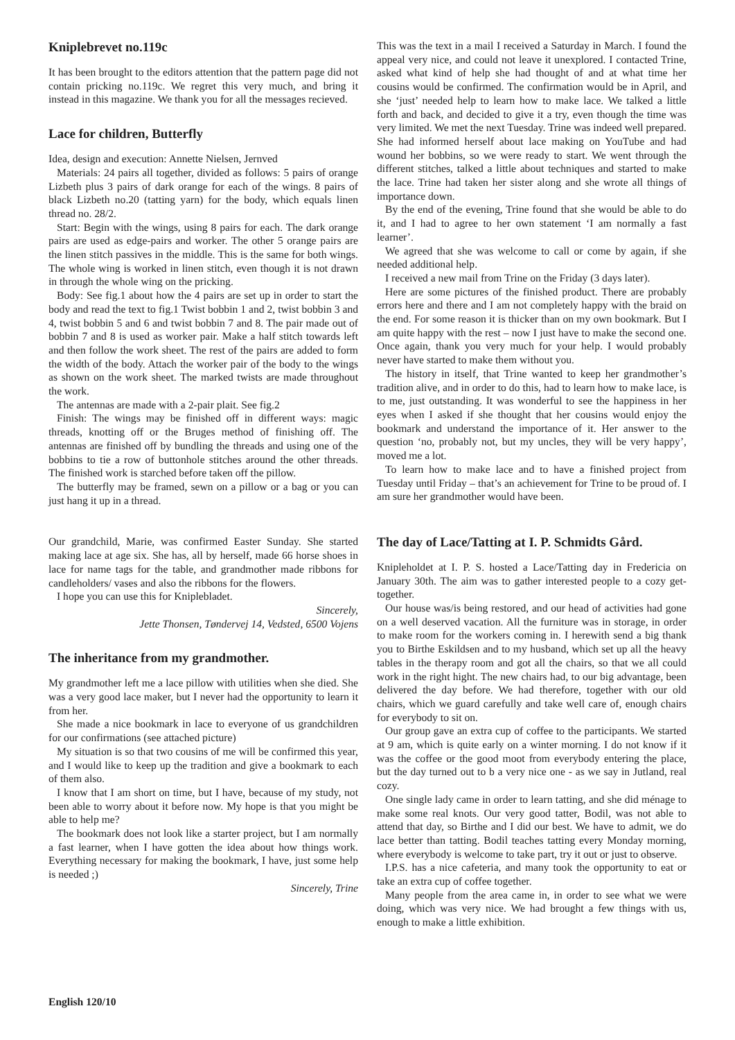Kniplebrevet no.119c
It has been brought to the editors attention that the pattern page did not contain pricking no.119c. We regret this very much, and bring it instead in this magazine. We thank you for all the messages recieved.
Lace for children, Butterfly
Idea, design and execution: Annette Nielsen, Jernved
Materials: 24 pairs all together, divided as follows: 5 pairs of orange Lizbeth plus 3 pairs of dark orange for each of the wings. 8 pairs of black Lizbeth no.20 (tatting yarn) for the body, which equals linen thread no. 28/2.
Start: Begin with the wings, using 8 pairs for each. The dark orange pairs are used as edge-pairs and worker. The other 5 orange pairs are the linen stitch passives in the middle. This is the same for both wings. The whole wing is worked in linen stitch, even though it is not drawn in through the whole wing on the pricking.
Body: See fig.1 about how the 4 pairs are set up in order to start the body and read the text to fig.1 Twist bobbin 1 and 2, twist bobbin 3 and 4, twist bobbin 5 and 6 and twist bobbin 7 and 8. The pair made out of bobbin 7 and 8 is used as worker pair. Make a half stitch towards left and then follow the work sheet. The rest of the pairs are added to form the width of the body. Attach the worker pair of the body to the wings as shown on the work sheet. The marked twists are made throughout the work.
The antennas are made with a 2-pair plait. See fig.2
Finish: The wings may be finished off in different ways: magic threads, knotting off or the Bruges method of finishing off. The antennas are finished off by bundling the threads and using one of the bobbins to tie a row of buttonhole stitches around the other threads. The finished work is starched before taken off the pillow.
The butterfly may be framed, sewn on a pillow or a bag or you can just hang it up in a thread.
Our grandchild, Marie, was confirmed Easter Sunday. She started making lace at age six. She has, all by herself, made 66 horse shoes in lace for name tags for the table, and grandmother made ribbons for candleholders/ vases and also the ribbons for the flowers.
I hope you can use this for Kniplebladet.
Sincerely,
Jette Thonsen, Tøndervej 14, Vedsted, 6500 Vojens
The inheritance from my grandmother.
My grandmother left me a lace pillow with utilities when she died. She was a very good lace maker, but I never had the opportunity to learn it from her.
She made a nice bookmark in lace to everyone of us grandchildren for our confirmations (see attached picture)
My situation is so that two cousins of me will be confirmed this year, and I would like to keep up the tradition and give a bookmark to each of them also.
I know that I am short on time, but I have, because of my study, not been able to worry about it before now. My hope is that you might be able to help me?
The bookmark does not look like a starter project, but I am normally a fast learner, when I have gotten the idea about how things work. Everything necessary for making the bookmark, I have, just some help is needed ;)
Sincerely, Trine
This was the text in a mail I received a Saturday in March. I found the appeal very nice, and could not leave it unexplored. I contacted Trine, asked what kind of help she had thought of and at what time her cousins would be confirmed. The confirmation would be in April, and she ‘just’ needed help to learn how to make lace. We talked a little forth and back, and decided to give it a try, even though the time was very limited. We met the next Tuesday. Trine was indeed well prepared. She had informed herself about lace making on YouTube and had wound her bobbins, so we were ready to start. We went through the different stitches, talked a little about techniques and started to make the lace. Trine had taken her sister along and she wrote all things of importance down.
By the end of the evening, Trine found that she would be able to do it, and I had to agree to her own statement ‘I am normally a fast learner’.
We agreed that she was welcome to call or come by again, if she needed additional help.
I received a new mail from Trine on the Friday (3 days later).
Here are some pictures of the finished product. There are probably errors here and there and I am not completely happy with the braid on the end. For some reason it is thicker than on my own bookmark. But I am quite happy with the rest – now I just have to make the second one. Once again, thank you very much for your help. I would probably never have started to make them without you.
The history in itself, that Trine wanted to keep her grandmother’s tradition alive, and in order to do this, had to learn how to make lace, is to me, just outstanding. It was wonderful to see the happiness in her eyes when I asked if she thought that her cousins would enjoy the bookmark and understand the importance of it. Her answer to the question ‘no, probably not, but my uncles, they will be very happy’, moved me a lot.
To learn how to make lace and to have a finished project from Tuesday until Friday – that’s an achievement for Trine to be proud of. I am sure her grandmother would have been.
The day of Lace/Tatting at I. P. Schmidts Gård.
Knipleholdet at I. P. S. hosted a Lace/Tatting day in Fredericia on January 30th. The aim was to gather interested people to a cozy get-together.
Our house was/is being restored, and our head of activities had gone on a well deserved vacation. All the furniture was in storage, in order to make room for the workers coming in. I herewith send a big thank you to Birthe Eskildsen and to my husband, which set up all the heavy tables in the therapy room and got all the chairs, so that we all could work in the right hight. The new chairs had, to our big advantage, been delivered the day before. We had therefore, together with our old chairs, which we guard carefully and take well care of, enough chairs for everybody to sit on.
Our group gave an extra cup of coffee to the participants. We started at 9 am, which is quite early on a winter morning. I do not know if it was the coffee or the good moot from everybody entering the place, but the day turned out to b a very nice one - as we say in Jutland, real cozy.
One single lady came in order to learn tatting, and she did ménage to make some real knots. Our very good tatter, Bodil, was not able to attend that day, so Birthe and I did our best. We have to admit, we do lace better than tatting. Bodil teaches tatting every Monday morning, where everybody is welcome to take part, try it out or just to observe.
I.P.S. has a nice cafeteria, and many took the opportunity to eat or take an extra cup of coffee together.
Many people from the area came in, in order to see what we were doing, which was very nice. We had brought a few things with us, enough to make a little exhibition.
English 120/10